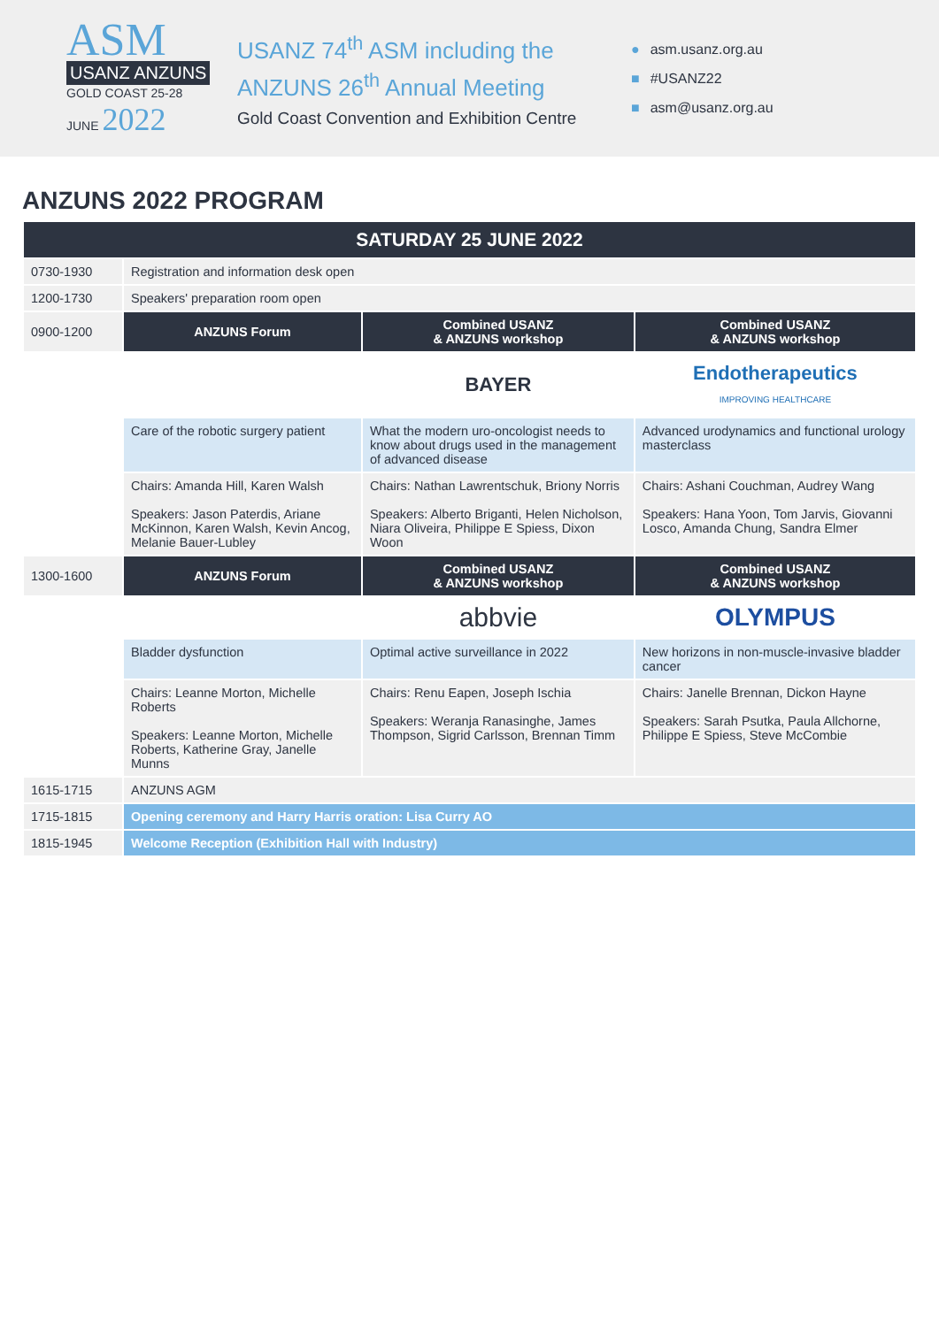ASM
USANZ ANZUNS
GOLD COAST 25-28 JUNE 2022
USANZ 74<sup>th</sup> ASM including the
ANZUNS 26<sup>th</sup> Annual Meeting
Gold Coast Convention and Exhibition Centre
● asm.usanz.org.au
■ #USANZ22
■ asm@usanz.org.au
ANZUNS 2022 PROGRAM
| SATURDAY 25 JUNE 2022 | | | |
| --- | --- | --- | --- |
| 0730-1930 | Registration and information desk open | | |
| 1200-1730 | Speakers' preparation room open | | |
| 0900-1200 | ANZUNS Forum | Combined USANZ & ANZUNS workshop | Combined USANZ & ANZUNS workshop |
| | | BAYER | Endotherapeutics IMPROVING HEALTHCARE |
| | Care of the robotic surgery patient | What the modern uro-oncologist needs to know about drugs used in the management of advanced disease | Advanced urodynamics and functional urology masterclass |
| | Chairs: Amanda Hill, Karen Walsh Speakers: Jason Paterdis, Ariane McKinnon, Karen Walsh, Kevin Ancog, Melanie Bauer-Lubley | Chairs: Nathan Lawrentschuk, Briony Norris Speakers: Alberto Briganti, Helen Nicholson, Niara Oliveira, Philippe E Spiess, Dixon Woon | Chairs: Ashani Couchman, Audrey Wang Speakers: Hana Yoon, Tom Jarvis, Giovanni Losco, Amanda Chung, Sandra Elmer |
| 1300-1600 | ANZUNS Forum | Combined USANZ & ANZUNS workshop | Combined USANZ & ANZUNS workshop |
| | | abbvie | OLYMPUS |
| | Bladder dysfunction | Optimal active surveillance in 2022 | New horizons in non-muscle-invasive bladder cancer |
| | Chairs: Leanne Morton, Michelle Roberts Speakers: Leanne Morton, Michelle Roberts, Katherine Gray, Janelle Munns | Chairs: Renu Eapen, Joseph Ischia Speakers: Weranja Ranasinghe, James Thompson, Sigrid Carlsson, Brennan Timm | Chairs: Janelle Brennan, Dickon Hayne Speakers: Sarah Psutka, Paula Allchorne, Philippe E Spiess, Steve McCombie |
| 1615-1715 | ANZUNS AGM | | |
| 1715-1815 | Opening ceremony and Harry Harris oration: Lisa Curry AO | | |
| 1815-1945 | Welcome Reception (Exhibition Hall with Industry) | | |